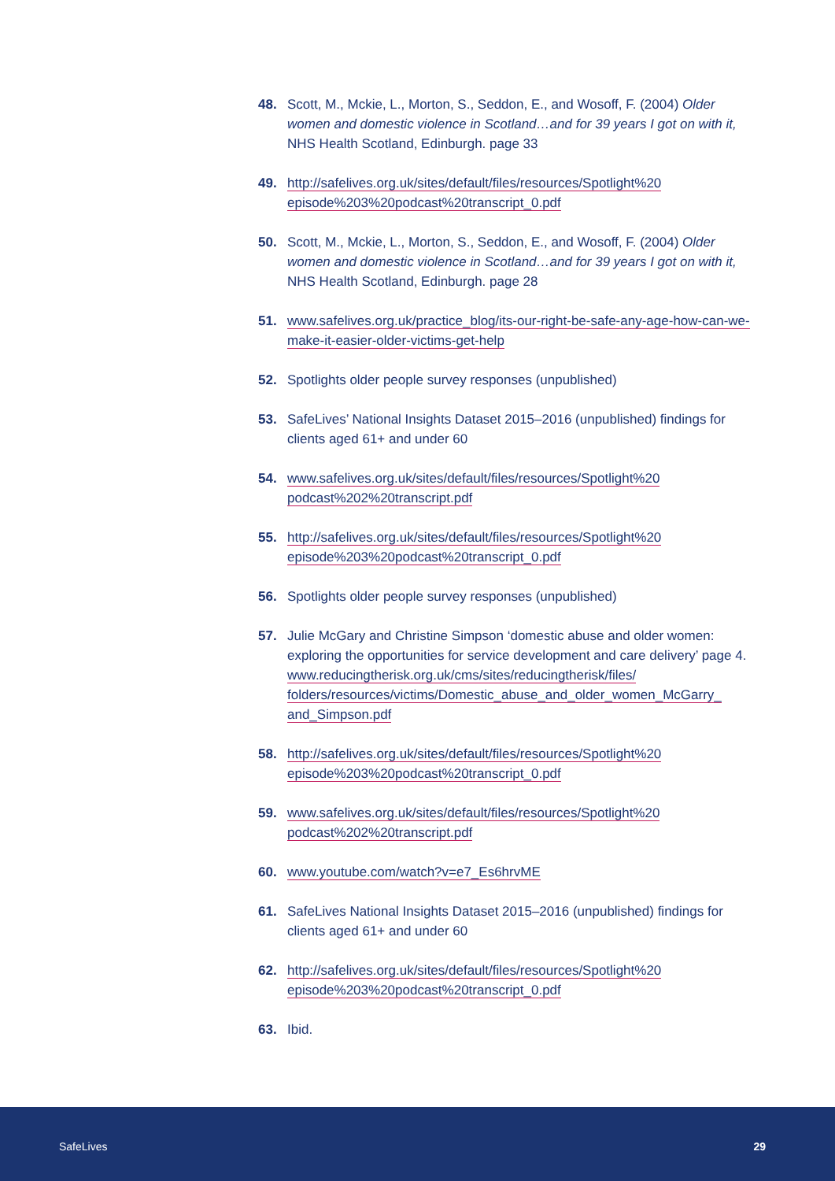48. Scott, M., Mckie, L., Morton, S., Seddon, E., and Wosoff, F. (2004) Older women and domestic violence in Scotland…and for 39 years I got on with it, NHS Health Scotland, Edinburgh. page 33
49. http://safelives.org.uk/sites/default/files/resources/Spotlight%20 episode%203%20podcast%20transcript_0.pdf
50. Scott, M., Mckie, L., Morton, S., Seddon, E., and Wosoff, F. (2004) Older women and domestic violence in Scotland…and for 39 years I got on with it, NHS Health Scotland, Edinburgh. page 28
51. www.safelives.org.uk/practice_blog/its-our-right-be-safe-any-age-how-can-we-make-it-easier-older-victims-get-help
52. Spotlights older people survey responses (unpublished)
53. SafeLives’ National Insights Dataset 2015–2016 (unpublished) findings for clients aged 61+ and under 60
54. www.safelives.org.uk/sites/default/files/resources/Spotlight%20 podcast%202%20transcript.pdf
55. http://safelives.org.uk/sites/default/files/resources/Spotlight%20 episode%203%20podcast%20transcript_0.pdf
56. Spotlights older people survey responses (unpublished)
57. Julie McGary and Christine Simpson ‘domestic abuse and older women: exploring the opportunities for service development and care delivery’ page 4. www.reducingtherisk.org.uk/cms/sites/reducingtherisk/files/ folders/resources/victims/Domestic_abuse_and_older_women_McGarry_ and_Simpson.pdf
58. http://safelives.org.uk/sites/default/files/resources/Spotlight%20 episode%203%20podcast%20transcript_0.pdf
59. www.safelives.org.uk/sites/default/files/resources/Spotlight%20 podcast%202%20transcript.pdf
60. www.youtube.com/watch?v=e7_Es6hrvME
61. SafeLives National Insights Dataset 2015–2016 (unpublished) findings for clients aged 61+ and under 60
62. http://safelives.org.uk/sites/default/files/resources/Spotlight%20 episode%203%20podcast%20transcript_0.pdf
63. Ibid.
SafeLives 29